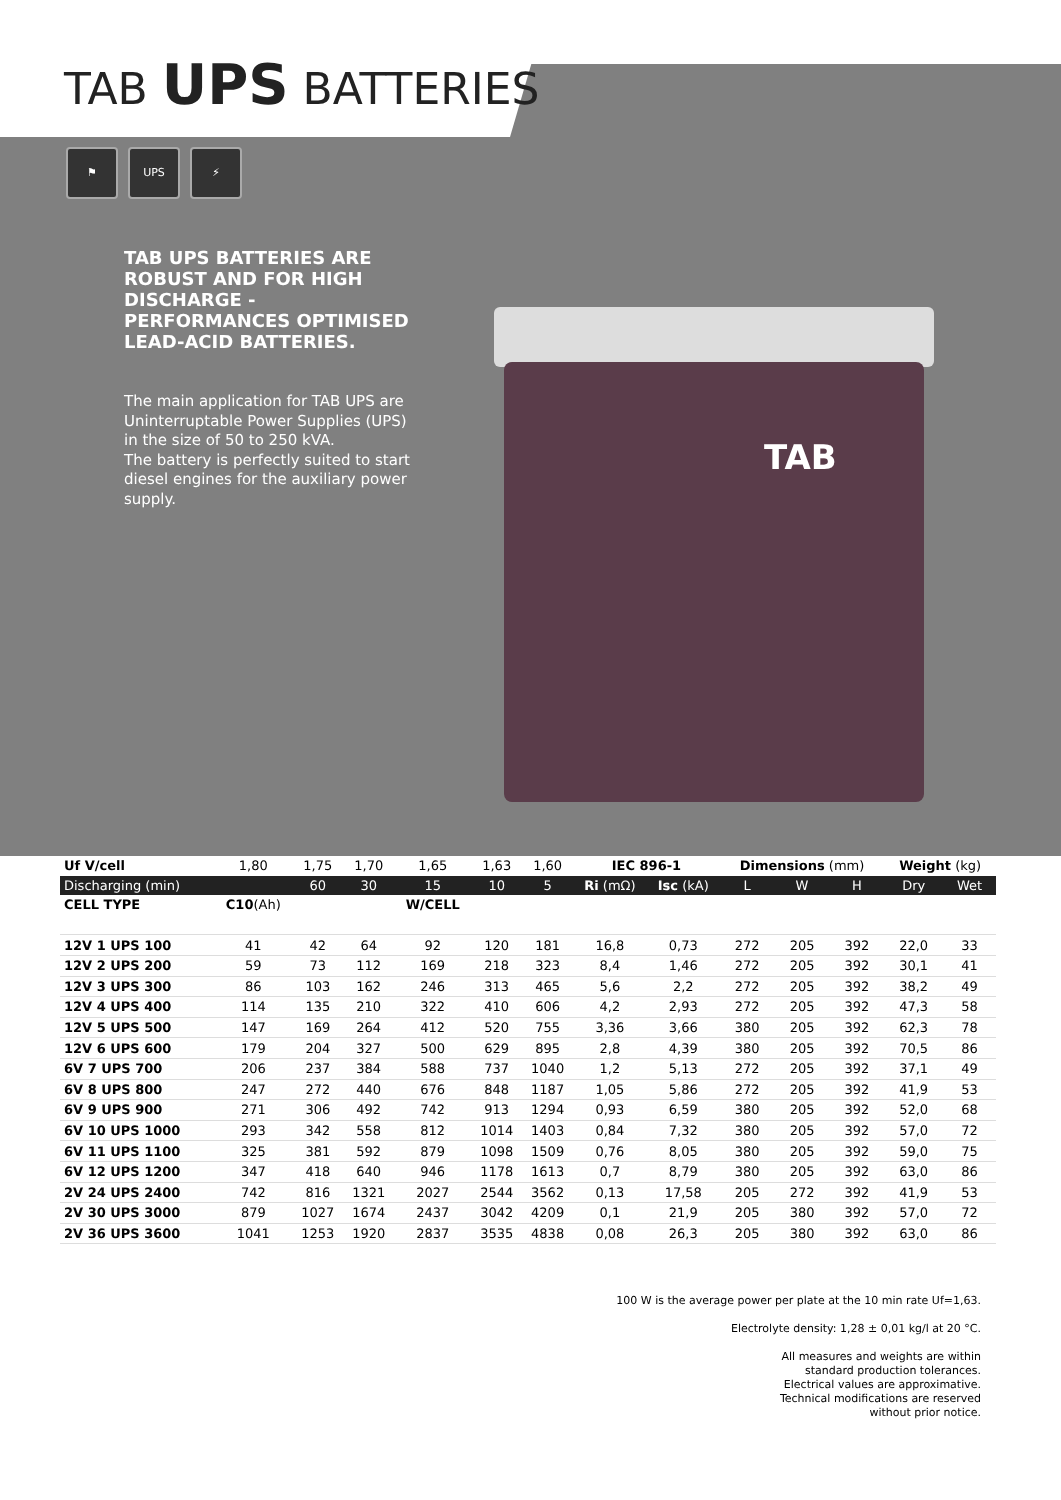TAB UPS BATTERIES
⚑ UPS ⚡
TAB UPS BATTERIES ARE ROBUST AND FOR HIGH DISCHARGE - PERFORMANCES OPTIMISED LEAD-ACID BATTERIES.
The main application for TAB UPS are Uninterruptable Power Supplies (UPS) in the size of 50 to 250 kVA.
The battery is perfectly suited to start diesel engines for the auxiliary power supply.
TAB
| Uf V/cell | 1,80 | 1,75 | 1,70 | 1,65 | 1,63 | 1,60 | IEC 896-1 | | Dimensions (mm) | | | Weight (kg) | |
| --- | --- | --- | --- | --- | --- | --- | --- | --- | --- | --- | --- | --- | --- |
| Discharging (min) | | 60 | 30 | 15 | 10 | 5 | Ri (mΩ) | Isc (kA) | L | W | H | Dry | Wet |
| CELL TYPE | C10 (Ah) | | | W/CELL | | | | | | | | | |
| 12V 1 UPS 100 | 41 | 42 | 64 | 92 | 120 | 181 | 16,8 | 0,73 | 272 | 205 | 392 | 22,0 | 33 |
| 12V 2 UPS 200 | 59 | 73 | 112 | 169 | 218 | 323 | 8,4 | 1,46 | 272 | 205 | 392 | 30,1 | 41 |
| 12V 3 UPS 300 | 86 | 103 | 162 | 246 | 313 | 465 | 5,6 | 2,2 | 272 | 205 | 392 | 38,2 | 49 |
| 12V 4 UPS 400 | 114 | 135 | 210 | 322 | 410 | 606 | 4,2 | 2,93 | 272 | 205 | 392 | 47,3 | 58 |
| 12V 5 UPS 500 | 147 | 169 | 264 | 412 | 520 | 755 | 3,36 | 3,66 | 380 | 205 | 392 | 62,3 | 78 |
| 12V 6 UPS 600 | 179 | 204 | 327 | 500 | 629 | 895 | 2,8 | 4,39 | 380 | 205 | 392 | 70,5 | 86 |
| 6V 7 UPS 700 | 206 | 237 | 384 | 588 | 737 | 1040 | 1,2 | 5,13 | 272 | 205 | 392 | 37,1 | 49 |
| 6V 8 UPS 800 | 247 | 272 | 440 | 676 | 848 | 1187 | 1,05 | 5,86 | 272 | 205 | 392 | 41,9 | 53 |
| 6V 9 UPS 900 | 271 | 306 | 492 | 742 | 913 | 1294 | 0,93 | 6,59 | 380 | 205 | 392 | 52,0 | 68 |
| 6V 10 UPS 1000 | 293 | 342 | 558 | 812 | 1014 | 1403 | 0,84 | 7,32 | 380 | 205 | 392 | 57,0 | 72 |
| 6V 11 UPS 1100 | 325 | 381 | 592 | 879 | 1098 | 1509 | 0,76 | 8,05 | 380 | 205 | 392 | 59,0 | 75 |
| 6V 12 UPS 1200 | 347 | 418 | 640 | 946 | 1178 | 1613 | 0,7 | 8,79 | 380 | 205 | 392 | 63,0 | 86 |
| 2V 24 UPS 2400 | 742 | 816 | 1321 | 2027 | 2544 | 3562 | 0,13 | 17,58 | 205 | 272 | 392 | 41,9 | 53 |
| 2V 30 UPS 3000 | 879 | 1027 | 1674 | 2437 | 3042 | 4209 | 0,1 | 21,9 | 205 | 380 | 392 | 57,0 | 72 |
| 2V 36 UPS 3600 | 1041 | 1253 | 1920 | 2837 | 3535 | 4838 | 0,08 | 26,3 | 205 | 380 | 392 | 63,0 | 86 |
100 W is the average power per plate at the 10 min rate Uf=1,63.
Electrolyte density: 1,28 ± 0,01 kg/l at 20 °C.
All measures and weights are within
standard production tolerances.
Electrical values are approximative.
Technical modifications are reserved
without prior notice.